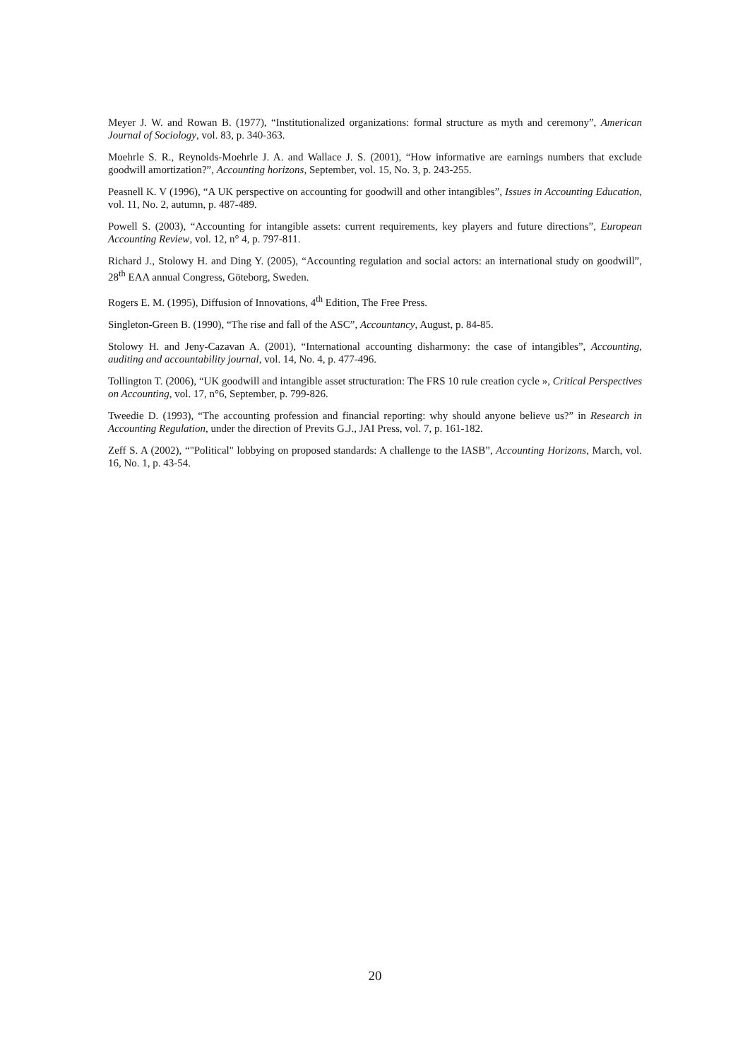Meyer J. W. and Rowan B. (1977), “Institutionalized organizations: formal structure as myth and ceremony”, American Journal of Sociology, vol. 83, p. 340-363.
Moehrle S. R., Reynolds-Moehrle J. A. and Wallace J. S. (2001), “How informative are earnings numbers that exclude goodwill amortization?”, Accounting horizons, September, vol. 15, No. 3, p. 243-255.
Peasnell K. V (1996), “A UK perspective on accounting for goodwill and other intangibles”, Issues in Accounting Education, vol. 11, No. 2, autumn, p. 487-489.
Powell S. (2003), “Accounting for intangible assets: current requirements, key players and future directions”, European Accounting Review, vol. 12, n° 4, p. 797-811.
Richard J., Stolowy H. and Ding Y. (2005), “Accounting regulation and social actors: an international study on goodwill”, 28<sup>th</sup> EAA annual Congress, Göteborg, Sweden.
Rogers E. M. (1995), Diffusion of Innovations, 4<sup>th</sup> Edition, The Free Press.
Singleton-Green B. (1990), “The rise and fall of the ASC”, Accountancy, August, p. 84-85.
Stolowy H. and Jeny-Cazavan A. (2001), “International accounting disharmony: the case of intangibles”, Accounting, auditing and accountability journal, vol. 14, No. 4, p. 477-496.
Tollington T. (2006), “UK goodwill and intangible asset structuration: The FRS 10 rule creation cycle », Critical Perspectives on Accounting, vol. 17, n°6, September, p. 799-826.
Tweedie D. (1993), “The accounting profession and financial reporting: why should anyone believe us?” in Research in Accounting Regulation, under the direction of Previts G.J., JAI Press, vol. 7, p. 161-182.
Zeff S. A (2002), “"Political" lobbying on proposed standards: A challenge to the IASB”, Accounting Horizons, March, vol. 16, No. 1, p. 43-54.
20